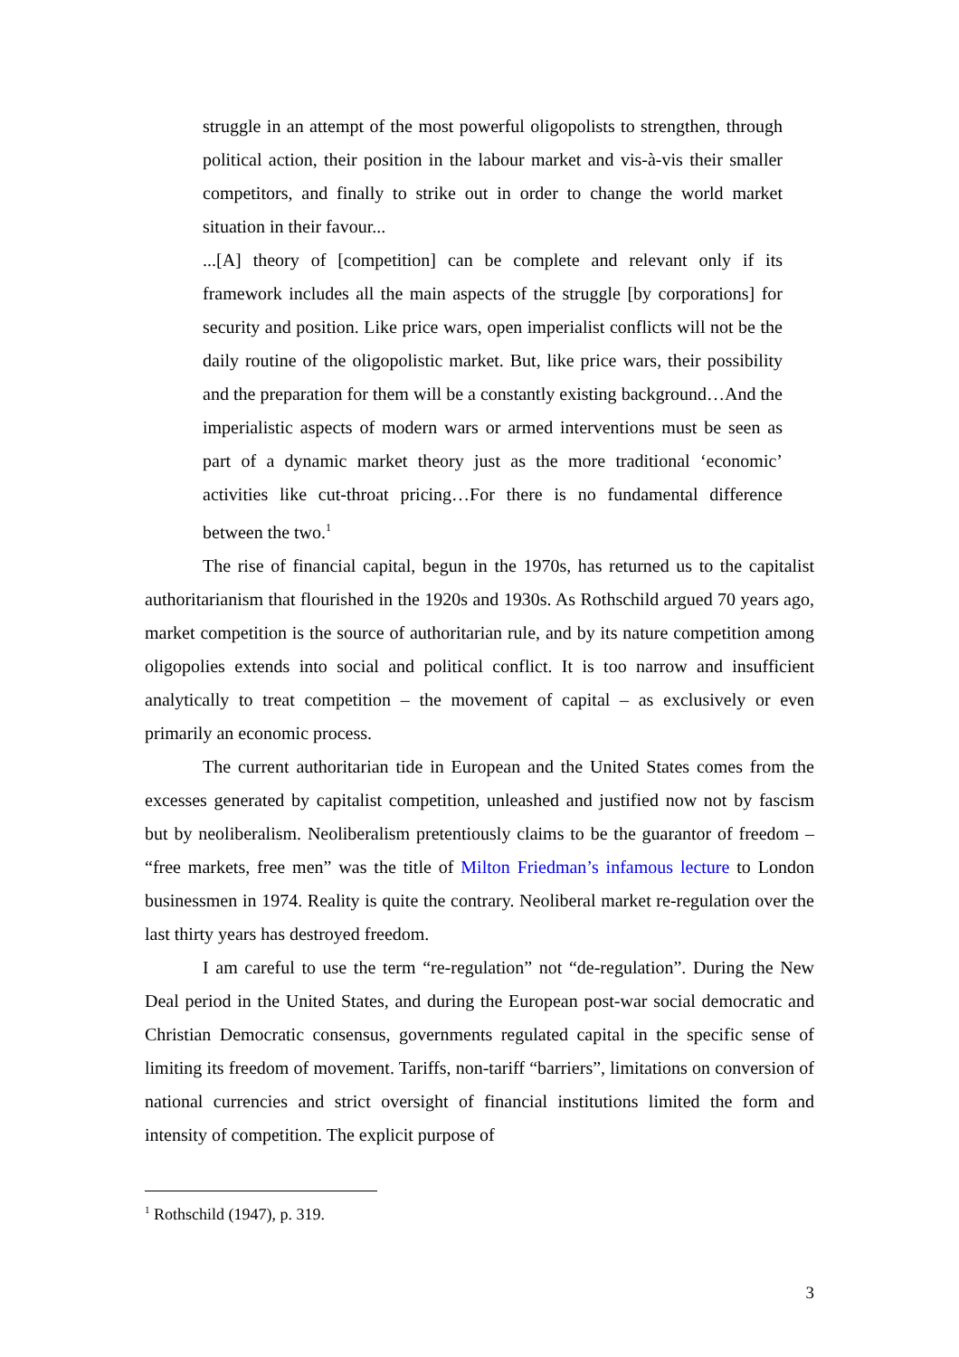struggle in an attempt of the most powerful oligopolists to strengthen, through political action, their position in the labour market and vis-à-vis their smaller competitors, and finally to strike out in order to change the world market situation in their favour...
...[A] theory of [competition] can be complete and relevant only if its framework includes all the main aspects of the struggle [by corporations] for security and position. Like price wars, open imperialist conflicts will not be the daily routine of the oligopolistic market. But, like price wars, their possibility and the preparation for them will be a constantly existing background…And the imperialistic aspects of modern wars or armed interventions must be seen as part of a dynamic market theory just as the more traditional ‘economic’ activities like cut-throat pricing…For there is no fundamental difference between the two.<sup>1</sup>
The rise of financial capital, begun in the 1970s, has returned us to the capitalist authoritarianism that flourished in the 1920s and 1930s. As Rothschild argued 70 years ago, market competition is the source of authoritarian rule, and by its nature competition among oligopolies extends into social and political conflict. It is too narrow and insufficient analytically to treat competition – the movement of capital – as exclusively or even primarily an economic process.
The current authoritarian tide in European and the United States comes from the excesses generated by capitalist competition, unleashed and justified now not by fascism but by neoliberalism. Neoliberalism pretentiously claims to be the guarantor of freedom – “free markets, free men” was the title of Milton Friedman’s infamous lecture to London businessmen in 1974. Reality is quite the contrary. Neoliberal market re-regulation over the last thirty years has destroyed freedom.
I am careful to use the term “re-regulation” not “de-regulation”. During the New Deal period in the United States, and during the European post-war social democratic and Christian Democratic consensus, governments regulated capital in the specific sense of limiting its freedom of movement. Tariffs, non-tariff “barriers”, limitations on conversion of national currencies and strict oversight of financial institutions limited the form and intensity of competition. The explicit purpose of
<sup>1</sup> Rothschild (1947), p. 319.
3